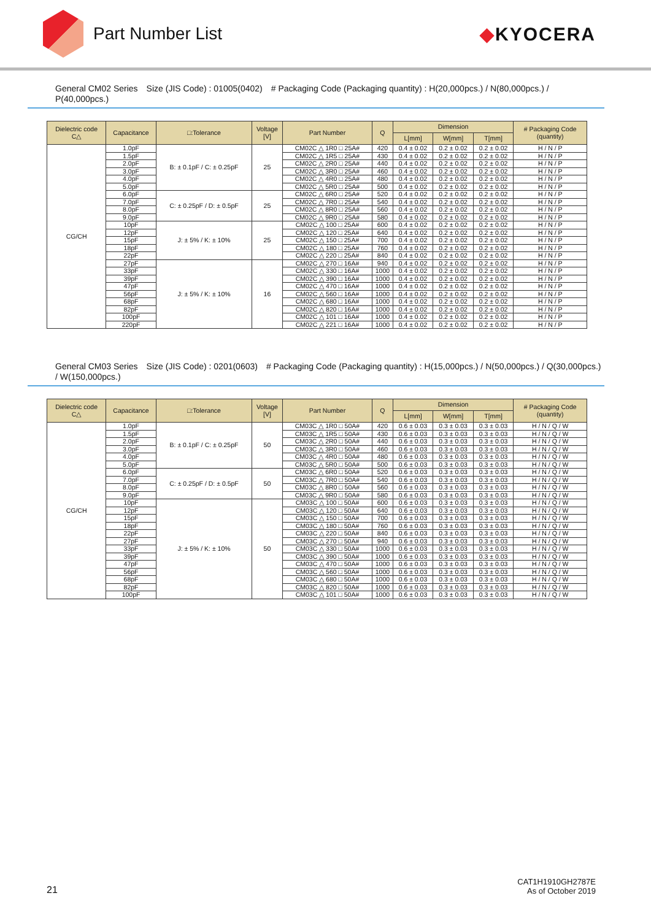Part Number List ◆KYOCERA
General CM02 Series　Size (JIS Code) : 01005(0402)　# Packaging Code (Packaging quantity) : H(20,000pcs.) / N(80,000pcs.) / P(40,000pcs.)
| Dielectric code C△ | Capacitance | □:Tolerance | Voltage [V] | Part Number | Q | Dimension | | | # Packaging Code (quantity) |
| --- | --- | --- | --- | --- | --- | --- | --- | --- | --- |
| | | | | | | L[mm] | W[mm] | T[mm] | |
| CG/CH | 1.0pF | B: ± 0.1pF / C: ± 0.25pF | 25 | CM02C △ 1R0 □ 25A# | 420 | 0.4 ± 0.02 | 0.2 ± 0.02 | 0.2 ± 0.02 | H / N / P |
| | 1.5pF | | | CM02C △ 1R5 □ 25A# | 430 | 0.4 ± 0.02 | 0.2 ± 0.02 | 0.2 ± 0.02 | H / N / P |
| | 2.0pF | | | CM02C △ 2R0 □ 25A# | 440 | 0.4 ± 0.02 | 0.2 ± 0.02 | 0.2 ± 0.02 | H / N / P |
| | 3.0pF | | | CM02C △ 3R0 □ 25A# | 460 | 0.4 ± 0.02 | 0.2 ± 0.02 | 0.2 ± 0.02 | H / N / P |
| | 4.0pF | | | CM02C △ 4R0 □ 25A# | 480 | 0.4 ± 0.02 | 0.2 ± 0.02 | 0.2 ± 0.02 | H / N / P |
| | 5.0pF | | | CM02C △ 5R0 □ 25A# | 500 | 0.4 ± 0.02 | 0.2 ± 0.02 | 0.2 ± 0.02 | H / N / P |
| | 6.0pF | C: ± 0.25pF / D: ± 0.5pF | 25 | CM02C △ 6R0 □ 25A# | 520 | 0.4 ± 0.02 | 0.2 ± 0.02 | 0.2 ± 0.02 | H / N / P |
| | 7.0pF | | | CM02C △ 7R0 □ 25A# | 540 | 0.4 ± 0.02 | 0.2 ± 0.02 | 0.2 ± 0.02 | H / N / P |
| | 8.0pF | | | CM02C △ 8R0 □ 25A# | 560 | 0.4 ± 0.02 | 0.2 ± 0.02 | 0.2 ± 0.02 | H / N / P |
| | 9.0pF | | | CM02C △ 9R0 □ 25A# | 580 | 0.4 ± 0.02 | 0.2 ± 0.02 | 0.2 ± 0.02 | H / N / P |
| | 10pF | J: ± 5% / K: ± 10% | 25 | CM02C △ 100 □ 25A# | 600 | 0.4 ± 0.02 | 0.2 ± 0.02 | 0.2 ± 0.02 | H / N / P |
| | 12pF | | | CM02C △ 120 □ 25A# | 640 | 0.4 ± 0.02 | 0.2 ± 0.02 | 0.2 ± 0.02 | H / N / P |
| | 15pF | | | CM02C △ 150 □ 25A# | 700 | 0.4 ± 0.02 | 0.2 ± 0.02 | 0.2 ± 0.02 | H / N / P |
| | 18pF | | | CM02C △ 180 □ 25A# | 760 | 0.4 ± 0.02 | 0.2 ± 0.02 | 0.2 ± 0.02 | H / N / P |
| | 22pF | | | CM02C △ 220 □ 25A# | 840 | 0.4 ± 0.02 | 0.2 ± 0.02 | 0.2 ± 0.02 | H / N / P |
| | 27pF | J: ± 5% / K: ± 10% | 16 | CM02C △ 270 □ 16A# | 940 | 0.4 ± 0.02 | 0.2 ± 0.02 | 0.2 ± 0.02 | H / N / P |
| | 33pF | | | CM02C △ 330 □ 16A# | 1000 | 0.4 ± 0.02 | 0.2 ± 0.02 | 0.2 ± 0.02 | H / N / P |
| | 39pF | | | CM02C △ 390 □ 16A# | 1000 | 0.4 ± 0.02 | 0.2 ± 0.02 | 0.2 ± 0.02 | H / N / P |
| | 47pF | | | CM02C △ 470 □ 16A# | 1000 | 0.4 ± 0.02 | 0.2 ± 0.02 | 0.2 ± 0.02 | H / N / P |
| | 56pF | | | CM02C △ 560 □ 16A# | 1000 | 0.4 ± 0.02 | 0.2 ± 0.02 | 0.2 ± 0.02 | H / N / P |
| | 68pF | | | CM02C △ 680 □ 16A# | 1000 | 0.4 ± 0.02 | 0.2 ± 0.02 | 0.2 ± 0.02 | H / N / P |
| | 82pF | | | CM02C △ 820 □ 16A# | 1000 | 0.4 ± 0.02 | 0.2 ± 0.02 | 0.2 ± 0.02 | H / N / P |
| | 100pF | | | CM02C △ 101 □ 16A# | 1000 | 0.4 ± 0.02 | 0.2 ± 0.02 | 0.2 ± 0.02 | H / N / P |
| | 220pF | | | CM02C △ 221 □ 16A# | 1000 | 0.4 ± 0.02 | 0.2 ± 0.02 | 0.2 ± 0.02 | H / N / P |
General CM03 Series　Size (JIS Code) : 0201(0603)　# Packaging Code (Packaging quantity) : H(15,000pcs.) / N(50,000pcs.) / Q(30,000pcs.) / W(150,000pcs.)
| Dielectric code C△ | Capacitance | □:Tolerance | Voltage [V] | Part Number | Q | Dimension | | | # Packaging Code (quantity) |
| --- | --- | --- | --- | --- | --- | --- | --- | --- | --- |
| | | | | | | L[mm] | W[mm] | T[mm] | |
| CG/CH | 1.0pF | B: ± 0.1pF / C: ± 0.25pF | 50 | CM03C △ 1R0 □ 50A# | 420 | 0.6 ± 0.03 | 0.3 ± 0.03 | 0.3 ± 0.03 | H / N / Q / W |
| | 1.5pF | | | CM03C △ 1R5 □ 50A# | 430 | 0.6 ± 0.03 | 0.3 ± 0.03 | 0.3 ± 0.03 | H / N / Q / W |
| | 2.0pF | | | CM03C △ 2R0 □ 50A# | 440 | 0.6 ± 0.03 | 0.3 ± 0.03 | 0.3 ± 0.03 | H / N / Q / W |
| | 3.0pF | | | CM03C △ 3R0 □ 50A# | 460 | 0.6 ± 0.03 | 0.3 ± 0.03 | 0.3 ± 0.03 | H / N / Q / W |
| | 4.0pF | | | CM03C △ 4R0 □ 50A# | 480 | 0.6 ± 0.03 | 0.3 ± 0.03 | 0.3 ± 0.03 | H / N / Q / W |
| | 5.0pF | | | CM03C △ 5R0 □ 50A# | 500 | 0.6 ± 0.03 | 0.3 ± 0.03 | 0.3 ± 0.03 | H / N / Q / W |
| | 6.0pF | C: ± 0.25pF / D: ± 0.5pF | 50 | CM03C △ 6R0 □ 50A# | 520 | 0.6 ± 0.03 | 0.3 ± 0.03 | 0.3 ± 0.03 | H / N / Q / W |
| | 7.0pF | | | CM03C △ 7R0 □ 50A# | 540 | 0.6 ± 0.03 | 0.3 ± 0.03 | 0.3 ± 0.03 | H / N / Q / W |
| | 8.0pF | | | CM03C △ 8R0 □ 50A# | 560 | 0.6 ± 0.03 | 0.3 ± 0.03 | 0.3 ± 0.03 | H / N / Q / W |
| | 9.0pF | | | CM03C △ 9R0 □ 50A# | 580 | 0.6 ± 0.03 | 0.3 ± 0.03 | 0.3 ± 0.03 | H / N / Q / W |
| | 10pF | J: ± 5% / K: ± 10% | 50 | CM03C △ 100 □ 50A# | 600 | 0.6 ± 0.03 | 0.3 ± 0.03 | 0.3 ± 0.03 | H / N / Q / W |
| | 12pF | | | CM03C △ 120 □ 50A# | 640 | 0.6 ± 0.03 | 0.3 ± 0.03 | 0.3 ± 0.03 | H / N / Q / W |
| | 15pF | | | CM03C △ 150 □ 50A# | 700 | 0.6 ± 0.03 | 0.3 ± 0.03 | 0.3 ± 0.03 | H / N / Q / W |
| | 18pF | | | CM03C △ 180 □ 50A# | 760 | 0.6 ± 0.03 | 0.3 ± 0.03 | 0.3 ± 0.03 | H / N / Q / W |
| | 22pF | | | CM03C △ 220 □ 50A# | 840 | 0.6 ± 0.03 | 0.3 ± 0.03 | 0.3 ± 0.03 | H / N / Q / W |
| | 27pF | | | CM03C △ 270 □ 50A# | 940 | 0.6 ± 0.03 | 0.3 ± 0.03 | 0.3 ± 0.03 | H / N / Q / W |
| | 33pF | | | CM03C △ 330 □ 50A# | 1000 | 0.6 ± 0.03 | 0.3 ± 0.03 | 0.3 ± 0.03 | H / N / Q / W |
| | 39pF | | | CM03C △ 390 □ 50A# | 1000 | 0.6 ± 0.03 | 0.3 ± 0.03 | 0.3 ± 0.03 | H / N / Q / W |
| | 47pF | | | CM03C △ 470 □ 50A# | 1000 | 0.6 ± 0.03 | 0.3 ± 0.03 | 0.3 ± 0.03 | H / N / Q / W |
| | 56pF | | | CM03C △ 560 □ 50A# | 1000 | 0.6 ± 0.03 | 0.3 ± 0.03 | 0.3 ± 0.03 | H / N / Q / W |
| | 68pF | | | CM03C △ 680 □ 50A# | 1000 | 0.6 ± 0.03 | 0.3 ± 0.03 | 0.3 ± 0.03 | H / N / Q / W |
| | 82pF | | | CM03C △ 820 □ 50A# | 1000 | 0.6 ± 0.03 | 0.3 ± 0.03 | 0.3 ± 0.03 | H / N / Q / W |
| | 100pF | | | CM03C △ 101 □ 50A# | 1000 | 0.6 ± 0.03 | 0.3 ± 0.03 | 0.3 ± 0.03 | H / N / Q / W |
21
CAT1H1910GH2787E
As of October 2019